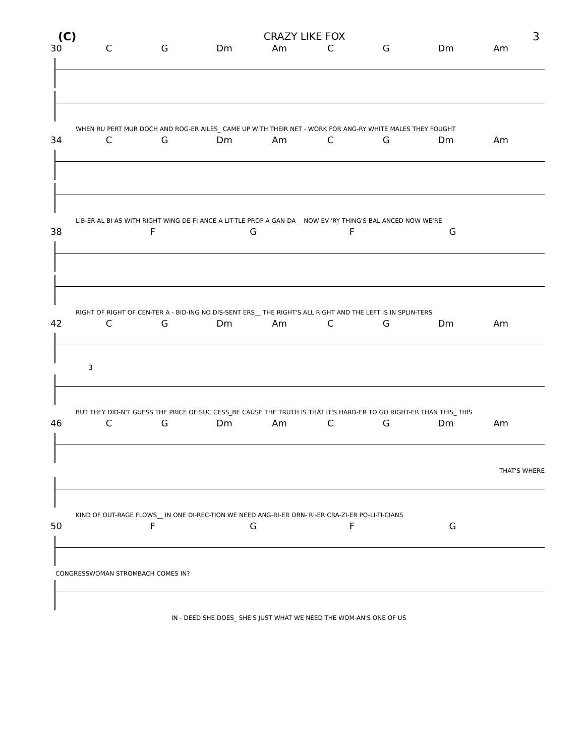(C) CRAZY LIKE FOX 3
30 C G Dm Am C G Dm Am
WHEN RU PERT MUR DOCH AND ROG-ER AILES_ CAME UP WITH THEIR NET - WORK FOR ANG-RY WHITE MALES THEY FOUGHT
34 C G Dm Am C G Dm Am
LIB-ER-AL BI-AS WITH RIGHT WING DE-FI ANCE A LIT-TLE PROP-A GAN-DA__ NOW EV-'RY THING'S BAL ANCED NOW WE'RE
38 FGFG
RIGHT OF RIGHT OF CEN-TER A - BID-ING NO DIS-SENT ERS__ THE RIGHT'S ALL RIGHT AND THE LEFT IS IN SPLIN-TERS
42 C G Dm Am C G Dm Am
3
BUT THEY DID-N'T GUESS THE PRICE OF SUC CESS_BE CAUSE THE TRUTH IS THAT IT'S HARD-ER TO GO RIGHT-ER THAN THIS_ THIS
46 C G Dm Am C G Dm Am
THAT'S WHERE
KIND OF OUT-RAGE FLOWS__ IN ONE DI-REC-TION WE NEED ANG-RI-ER ORN-'RI-ER CRA-ZI-ER PO-LI-TI-CIANS
50 FGFG
CONGRESSWOMAN STROMBACH COMES IN?
IN - DEED SHE DOES_ SHE'S JUST WHAT WE NEED THE WOM-AN'S ONE OF US